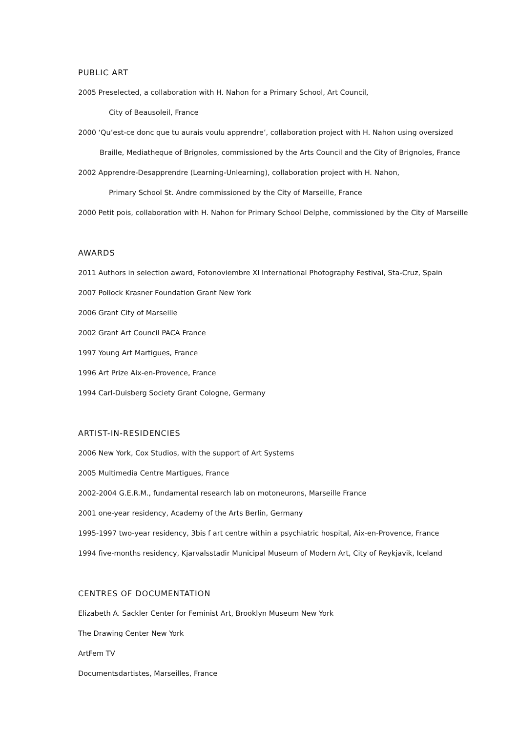PUBLIC ART
2005 Preselected, a collaboration with H. Nahon for a Primary School, Art Council,
City of Beausoleil, France
2000 ‘Qu’est-ce donc que tu aurais voulu apprendre’, collaboration project with H. Nahon using oversized
Braille, Mediatheque of Brignoles, commissioned by the Arts Council and the City of Brignoles, France
2002 Apprendre-Desapprendre (Learning-Unlearning), collaboration project with H. Nahon,
Primary School St. Andre commissioned by the City of Marseille, France
2000 Petit pois, collaboration with H. Nahon for Primary School Delphe, commissioned by the City of Marseille
AWARDS
2011 Authors in selection award, Fotonoviembre XI International Photography Festival, Sta-Cruz, Spain
2007 Pollock Krasner Foundation Grant New York
2006 Grant City of Marseille
2002 Grant Art Council PACA France
1997 Young Art Martigues, France
1996 Art Prize Aix-en-Provence, France
1994 Carl-Duisberg Society Grant Cologne, Germany
ARTIST-IN-RESIDENCIES
2006 New York, Cox Studios, with the support of Art Systems
2005 Multimedia Centre Martigues, France
2002-2004 G.E.R.M., fundamental research lab on motoneurons, Marseille France
2001 one-year residency, Academy of the Arts Berlin, Germany
1995-1997 two-year residency, 3bis f art centre within a psychiatric hospital, Aix-en-Provence, France
1994 five-months residency, Kjarvalsstadir Municipal Museum of Modern Art, City of Reykjavik, Iceland
CENTRES OF DOCUMENTATION
Elizabeth A. Sackler Center for Feminist Art, Brooklyn Museum New York
The Drawing Center New York
ArtFem TV
Documentsdartistes, Marseilles, France